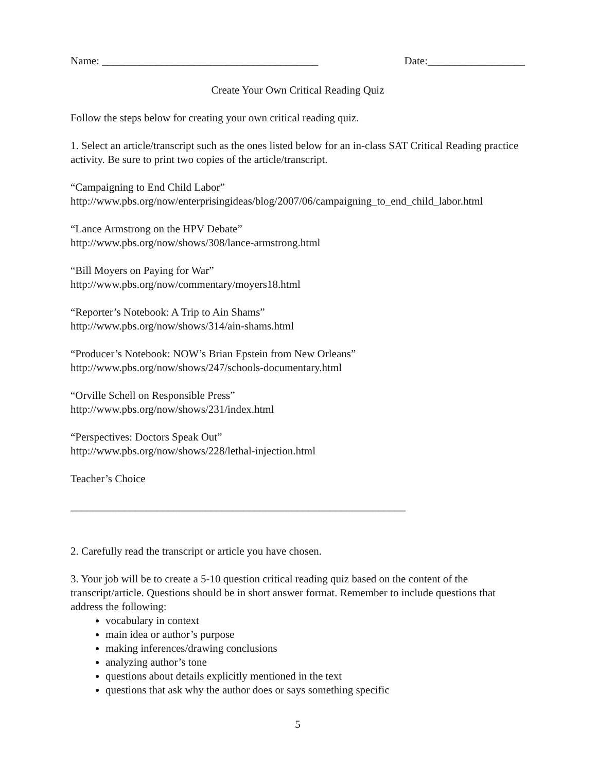Name: ________________________________________ Date:__________________
Create Your Own Critical Reading Quiz
Follow the steps below for creating your own critical reading quiz.
1. Select an article/transcript such as the ones listed below for an in-class SAT Critical Reading practice activity. Be sure to print two copies of the article/transcript.
“Campaigning to End Child Labor”
http://www.pbs.org/now/enterprisingideas/blog/2007/06/campaigning_to_end_child_labor.html
“Lance Armstrong on the HPV Debate”
http://www.pbs.org/now/shows/308/lance-armstrong.html
“Bill Moyers on Paying for War”
http://www.pbs.org/now/commentary/moyers18.html
“Reporter’s Notebook: A Trip to Ain Shams”
http://www.pbs.org/now/shows/314/ain-shams.html
“Producer’s Notebook: NOW’s Brian Epstein from New Orleans”
http://www.pbs.org/now/shows/247/schools-documentary.html
“Orville Schell on Responsible Press”
http://www.pbs.org/now/shows/231/index.html
“Perspectives: Doctors Speak Out”
http://www.pbs.org/now/shows/228/lethal-injection.html
Teacher’s Choice
______________________________________________________________
2. Carefully read the transcript or article you have chosen.
3. Your job will be to create a 5-10 question critical reading quiz based on the content of the transcript/article. Questions should be in short answer format. Remember to include questions that address the following:
vocabulary in context
main idea or author’s purpose
making inferences/drawing conclusions
analyzing author’s tone
questions about details explicitly mentioned in the text
questions that ask why the author does or says something specific
5